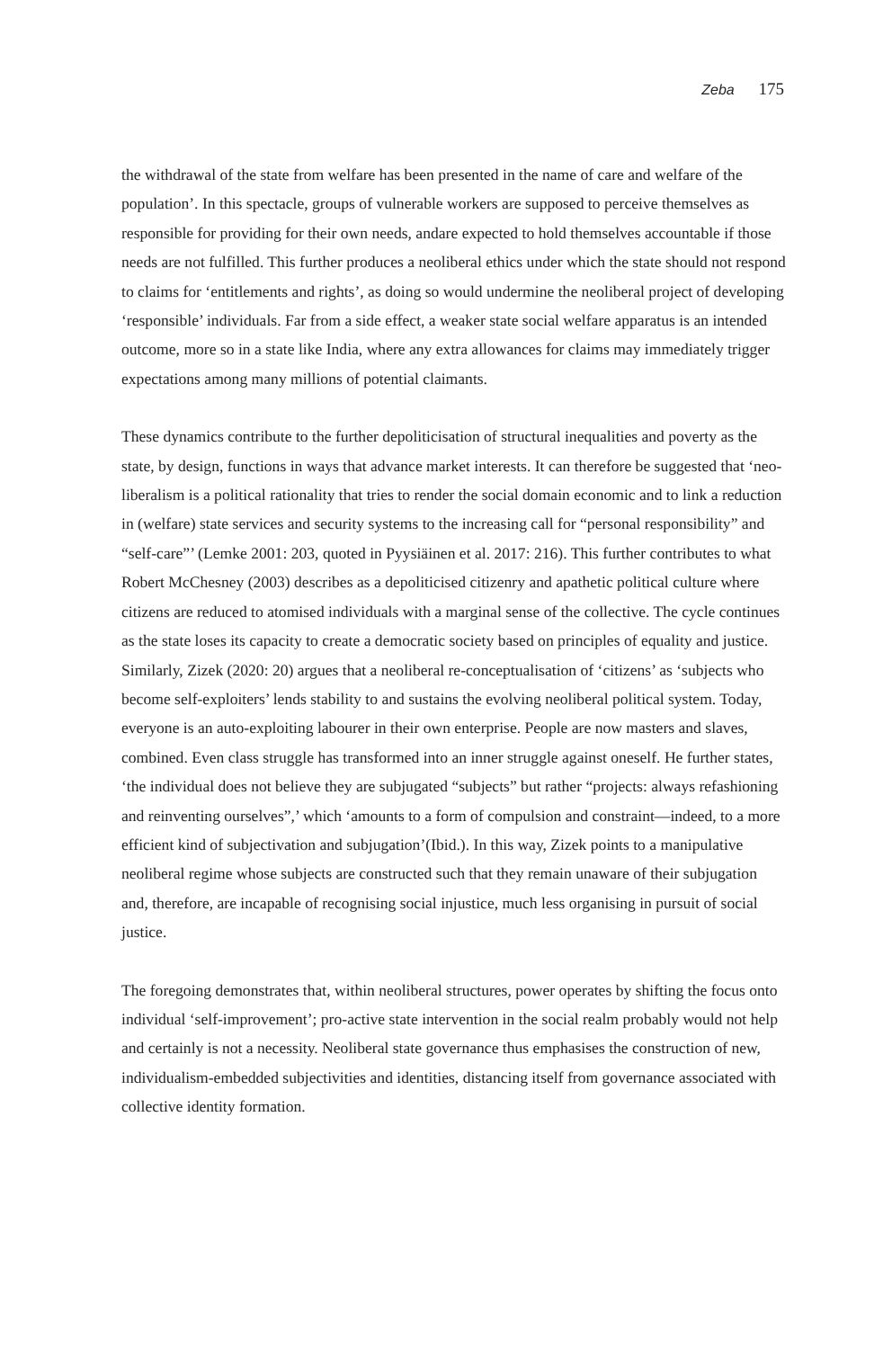Zeba 175
the withdrawal of the state from welfare has been presented in the name of care and welfare of the population’. In this spectacle, groups of vulnerable workers are supposed to perceive themselves as responsible for providing for their own needs, andare expected to hold themselves accountable if those needs are not fulfilled. This further produces a neoliberal ethics under which the state should not respond to claims for ‘entitlements and rights’, as doing so would undermine the neoliberal project of developing ‘responsible’ individuals. Far from a side effect, a weaker state social welfare apparatus is an intended outcome, more so in a state like India, where any extra allowances for claims may immediately trigger expectations among many millions of potential claimants.
These dynamics contribute to the further depoliticisation of structural inequalities and poverty as the state, by design, functions in ways that advance market interests. It can therefore be suggested that ‘neo-liberalism is a political rationality that tries to render the social domain economic and to link a reduction in (welfare) state services and security systems to the increasing call for “personal responsibility” and “self-care”’ (Lemke 2001: 203, quoted in Pyysiäinen et al. 2017: 216). This further contributes to what Robert McChesney (2003) describes as a depoliticised citizenry and apathetic political culture where citizens are reduced to atomised individuals with a marginal sense of the collective. The cycle continues as the state loses its capacity to create a democratic society based on principles of equality and justice. Similarly, Zizek (2020: 20) argues that a neoliberal re-conceptualisation of ‘citizens’ as ‘subjects who become self-exploiters’ lends stability to and sustains the evolving neoliberal political system. Today, everyone is an auto-exploiting labourer in their own enterprise. People are now masters and slaves, combined. Even class struggle has transformed into an inner struggle against oneself. He further states, ‘the individual does not believe they are subjugated “subjects” but rather “projects: always refashioning and reinventing ourselves”,’ which ‘amounts to a form of compulsion and constraint—indeed, to a more efficient kind of subjectivation and subjugation’(Ibid.). In this way, Zizek points to a manipulative neoliberal regime whose subjects are constructed such that they remain unaware of their subjugation and, therefore, are incapable of recognising social injustice, much less organising in pursuit of social justice.
The foregoing demonstrates that, within neoliberal structures, power operates by shifting the focus onto individual ‘self-improvement’; pro-active state intervention in the social realm probably would not help and certainly is not a necessity. Neoliberal state governance thus emphasises the construction of new, individualism-embedded subjectivities and identities, distancing itself from governance associated with collective identity formation.